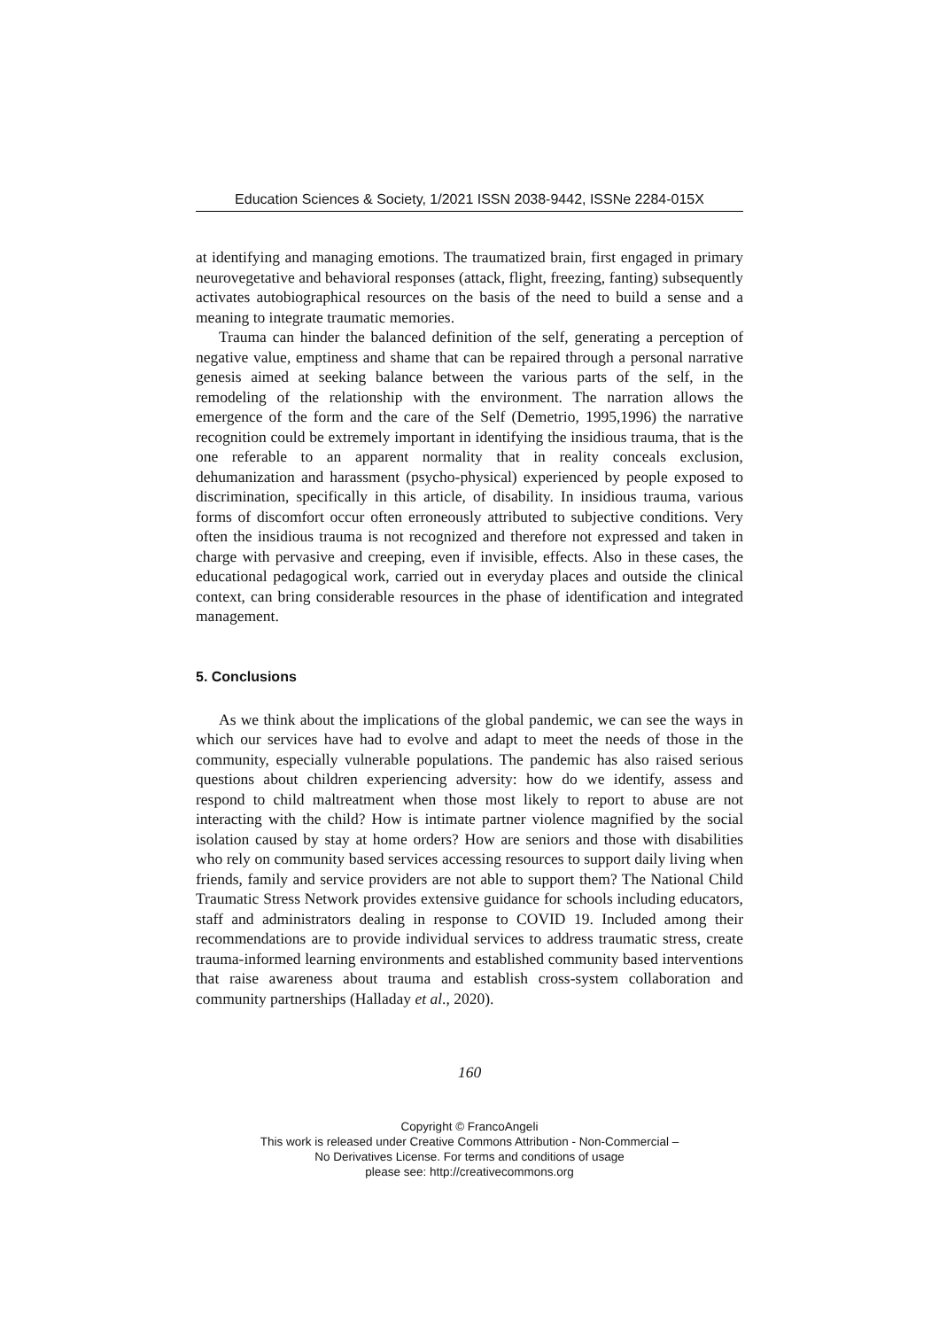Education Sciences & Society, 1/2021 ISSN 2038-9442, ISSNe 2284-015X
at identifying and managing emotions. The traumatized brain, first engaged in primary neurovegetative and behavioral responses (attack, flight, freezing, fanting) subsequently activates autobiographical resources on the basis of the need to build a sense and a meaning to integrate traumatic memories.
Trauma can hinder the balanced definition of the self, generating a perception of negative value, emptiness and shame that can be repaired through a personal narrative genesis aimed at seeking balance between the various parts of the self, in the remodeling of the relationship with the environment. The narration allows the emergence of the form and the care of the Self (Demetrio, 1995,1996) the narrative recognition could be extremely important in identifying the insidious trauma, that is the one referable to an apparent normality that in reality conceals exclusion, dehumanization and harassment (psycho-physical) experienced by people exposed to discrimination, specifically in this article, of disability. In insidious trauma, various forms of discomfort occur often erroneously attributed to subjective conditions. Very often the insidious trauma is not recognized and therefore not expressed and taken in charge with pervasive and creeping, even if invisible, effects. Also in these cases, the educational pedagogical work, carried out in everyday places and outside the clinical context, can bring considerable resources in the phase of identification and integrated management.
5. Conclusions
As we think about the implications of the global pandemic, we can see the ways in which our services have had to evolve and adapt to meet the needs of those in the community, especially vulnerable populations. The pandemic has also raised serious questions about children experiencing adversity: how do we identify, assess and respond to child maltreatment when those most likely to report to abuse are not interacting with the child? How is intimate partner violence magnified by the social isolation caused by stay at home orders? How are seniors and those with disabilities who rely on community based services accessing resources to support daily living when friends, family and service providers are not able to support them? The National Child Traumatic Stress Network provides extensive guidance for schools including educators, staff and administrators dealing in response to COVID 19. Included among their recommendations are to provide individual services to address traumatic stress, create trauma-informed learning environments and established community based interventions that raise awareness about trauma and establish cross-system collaboration and community partnerships (Halladay et al., 2020).
160
Copyright © FrancoAngeli
This work is released under Creative Commons Attribution - Non-Commercial –
No Derivatives License. For terms and conditions of usage
please see: http://creativecommons.org